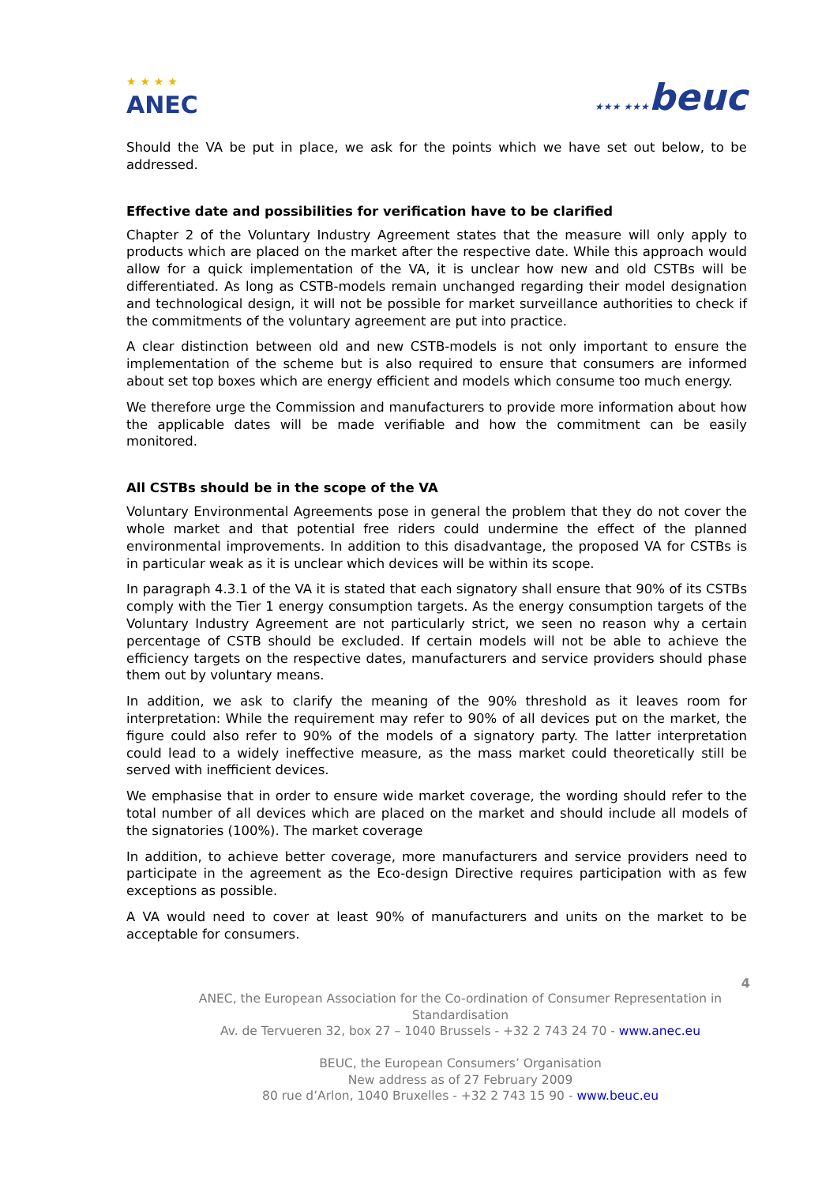★ ★ ★ ★
ANEC
★★★ ★★★beuc
Should the VA be put in place, we ask for the points which we have set out below, to be addressed.
Effective date and possibilities for verification have to be clarified
Chapter 2 of the Voluntary Industry Agreement states that the measure will only apply to products which are placed on the market after the respective date. While this approach would allow for a quick implementation of the VA, it is unclear how new and old CSTBs will be differentiated. As long as CSTB-models remain unchanged regarding their model designation and technological design, it will not be possible for market surveillance authorities to check if the commitments of the voluntary agreement are put into practice.
A clear distinction between old and new CSTB-models is not only important to ensure the implementation of the scheme but is also required to ensure that consumers are informed about set top boxes which are energy efficient and models which consume too much energy.
We therefore urge the Commission and manufacturers to provide more information about how the applicable dates will be made verifiable and how the commitment can be easily monitored.
All CSTBs should be in the scope of the VA
Voluntary Environmental Agreements pose in general the problem that they do not cover the whole market and that potential free riders could undermine the effect of the planned environmental improvements. In addition to this disadvantage, the proposed VA for CSTBs is in particular weak as it is unclear which devices will be within its scope.
In paragraph 4.3.1 of the VA it is stated that each signatory shall ensure that 90% of its CSTBs comply with the Tier 1 energy consumption targets. As the energy consumption targets of the Voluntary Industry Agreement are not particularly strict, we seen no reason why a certain percentage of CSTB should be excluded. If certain models will not be able to achieve the efficiency targets on the respective dates, manufacturers and service providers should phase them out by voluntary means.
In addition, we ask to clarify the meaning of the 90% threshold as it leaves room for interpretation: While the requirement may refer to 90% of all devices put on the market, the figure could also refer to 90% of the models of a signatory party. The latter interpretation could lead to a widely ineffective measure, as the mass market could theoretically still be served with inefficient devices.
We emphasise that in order to ensure wide market coverage, the wording should refer to the total number of all devices which are placed on the market and should include all models of the signatories (100%). The market coverage
In addition, to achieve better coverage, more manufacturers and service providers need to participate in the agreement as the Eco-design Directive requires participation with as few exceptions as possible.
A VA would need to cover at least 90% of manufacturers and units on the market to be acceptable for consumers.
4
ANEC, the European Association for the Co-ordination of Consumer Representation in Standardisation
Av. de Tervueren 32, box 27 – 1040 Brussels - +32 2 743 24 70 - www.anec.eu
BEUC, the European Consumers’ Organisation
New address as of 27 February 2009
80 rue d’Arlon, 1040 Bruxelles - +32 2 743 15 90 - www.beuc.eu